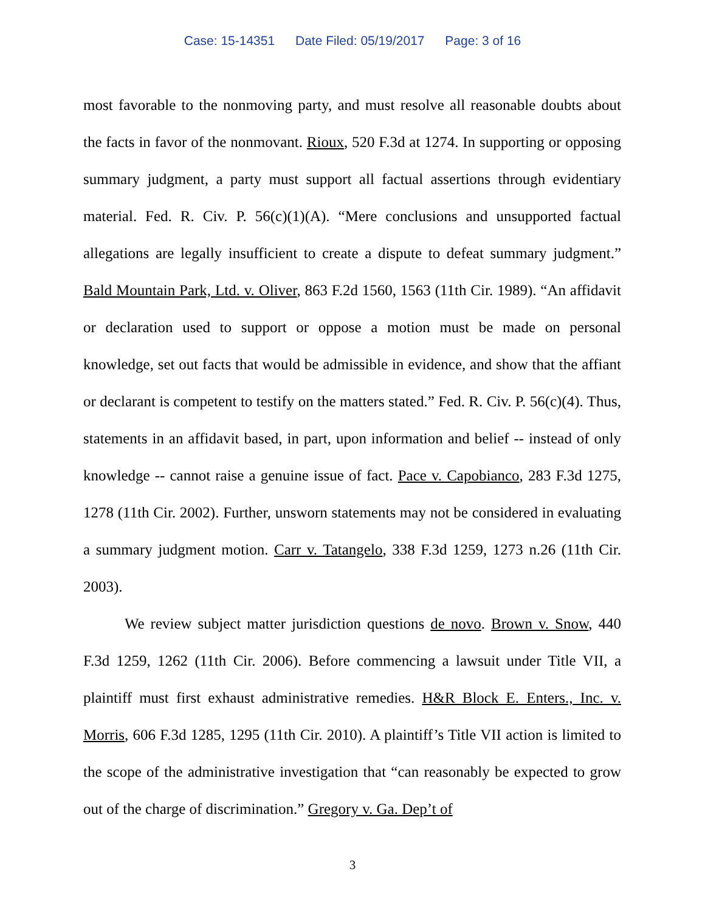Case: 15-14351 Date Filed: 05/19/2017 Page: 3 of 16
most favorable to the nonmoving party, and must resolve all reasonable doubts about the facts in favor of the nonmovant. Rioux, 520 F.3d at 1274. In supporting or opposing summary judgment, a party must support all factual assertions through evidentiary material. Fed. R. Civ. P. 56(c)(1)(A). “Mere conclusions and unsupported factual allegations are legally insufficient to create a dispute to defeat summary judgment.” Bald Mountain Park, Ltd. v. Oliver, 863 F.2d 1560, 1563 (11th Cir. 1989). “An affidavit or declaration used to support or oppose a motion must be made on personal knowledge, set out facts that would be admissible in evidence, and show that the affiant or declarant is competent to testify on the matters stated.” Fed. R. Civ. P. 56(c)(4). Thus, statements in an affidavit based, in part, upon information and belief -- instead of only knowledge -- cannot raise a genuine issue of fact. Pace v. Capobianco, 283 F.3d 1275, 1278 (11th Cir. 2002). Further, unsworn statements may not be considered in evaluating a summary judgment motion. Carr v. Tatangelo, 338 F.3d 1259, 1273 n.26 (11th Cir. 2003).
We review subject matter jurisdiction questions de novo. Brown v. Snow, 440 F.3d 1259, 1262 (11th Cir. 2006). Before commencing a lawsuit under Title VII, a plaintiff must first exhaust administrative remedies. H&R Block E. Enters., Inc. v. Morris, 606 F.3d 1285, 1295 (11th Cir. 2010). A plaintiff’s Title VII action is limited to the scope of the administrative investigation that “can reasonably be expected to grow out of the charge of discrimination.” Gregory v. Ga. Dep’t of
3